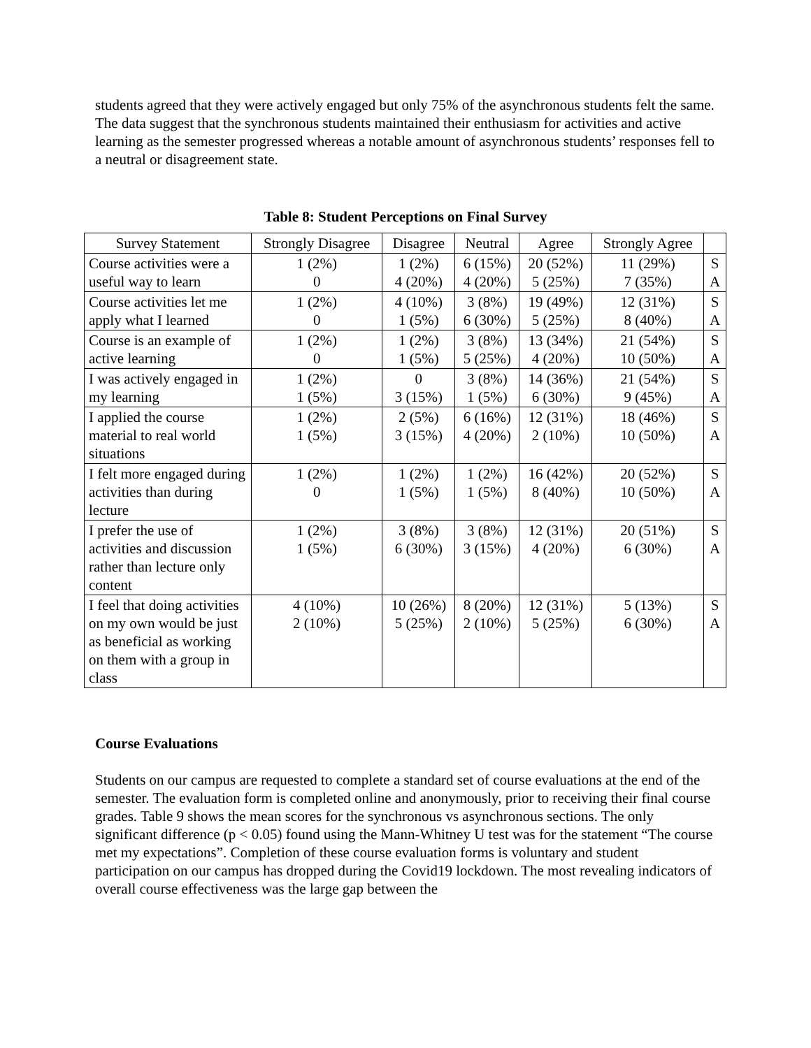students agreed that they were actively engaged but only 75% of the asynchronous students felt the same. The data suggest that the synchronous students maintained their enthusiasm for activities and active learning as the semester progressed whereas a notable amount of asynchronous students’ responses fell to a neutral or disagreement state.
Table 8: Student Perceptions on Final Survey
| Survey Statement | Strongly Disagree | Disagree | Neutral | Agree | Strongly Agree | |
| --- | --- | --- | --- | --- | --- | --- |
| Course activities were a useful way to learn | 1 (2%) 0 | 1 (2%) 4 (20%) | 6 (15%) 4 (20%) | 20 (52%) 5 (25%) | 11 (29%) 7 (35%) | S A |
| Course activities let me apply what I learned | 1 (2%) 0 | 4 (10%) 1 (5%) | 3 (8%) 6 (30%) | 19 (49%) 5 (25%) | 12 (31%) 8 (40%) | S A |
| Course is an example of active learning | 1 (2%) 0 | 1 (2%) 1 (5%) | 3 (8%) 5 (25%) | 13 (34%) 4 (20%) | 21 (54%) 10 (50%) | S A |
| I was actively engaged in my learning | 1 (2%) 1 (5%) | 0 3 (15%) | 3 (8%) 1 (5%) | 14 (36%) 6 (30%) | 21 (54%) 9 (45%) | S A |
| I applied the course material to real world situations | 1 (2%) 1 (5%) | 2 (5%) 3 (15%) | 6 (16%) 4 (20%) | 12 (31%) 2 (10%) | 18 (46%) 10 (50%) | S A |
| I felt more engaged during activities than during lecture | 1 (2%) 0 | 1 (2%) 1 (5%) | 1 (2%) 1 (5%) | 16 (42%) 8 (40%) | 20 (52%) 10 (50%) | S A |
| I prefer the use of activities and discussion rather than lecture only content | 1 (2%) 1 (5%) | 3 (8%) 6 (30%) | 3 (8%) 3 (15%) | 12 (31%) 4 (20%) | 20 (51%) 6 (30%) | S A |
| I feel that doing activities on my own would be just as beneficial as working on them with a group in class | 4 (10%) 2 (10%) | 10 (26%) 5 (25%) | 8 (20%) 2 (10%) | 12 (31%) 5 (25%) | 5 (13%) 6 (30%) | S A |
Course Evaluations
Students on our campus are requested to complete a standard set of course evaluations at the end of the semester. The evaluation form is completed online and anonymously, prior to receiving their final course grades. Table 9 shows the mean scores for the synchronous vs asynchronous sections. The only significant difference (p < 0.05) found using the Mann-Whitney U test was for the statement “The course met my expectations”. Completion of these course evaluation forms is voluntary and student participation on our campus has dropped during the Covid19 lockdown. The most revealing indicators of overall course effectiveness was the large gap between the